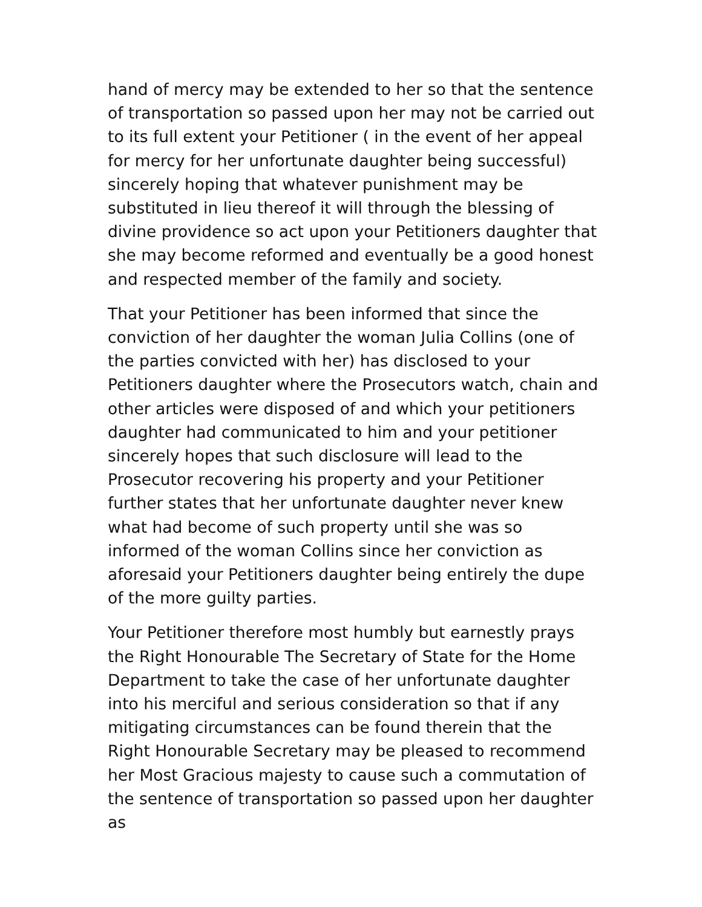hand of mercy may be extended to her so that the sentence of transportation so passed upon her may not be carried out to its full extent your Petitioner ( in the event of her appeal for mercy for her unfortunate daughter being successful) sincerely hoping that whatever punishment may be substituted in lieu thereof it will through the blessing of divine providence so act upon your Petitioners daughter that she may become reformed and eventually be a good honest and respected member of the family and society.
That your Petitioner has been informed that since the conviction of her daughter the woman Julia Collins (one of the parties convicted with her) has disclosed to your Petitioners daughter where the Prosecutors watch, chain and other articles were disposed of and which your petitioners daughter had communicated to him and your petitioner sincerely hopes that such disclosure will lead to the Prosecutor recovering his property and your Petitioner further states that her unfortunate daughter never knew what had become of such property until she was so informed of the woman Collins since her conviction as aforesaid your Petitioners daughter being entirely the dupe of the more guilty parties.
Your Petitioner therefore most humbly but earnestly prays the Right Honourable The Secretary of State for the Home Department to take the case of her unfortunate daughter into his merciful and serious consideration so that if any mitigating circumstances can be found therein that the Right Honourable Secretary may be pleased to recommend her Most Gracious majesty to cause such a commutation of the sentence of transportation so passed upon her daughter as